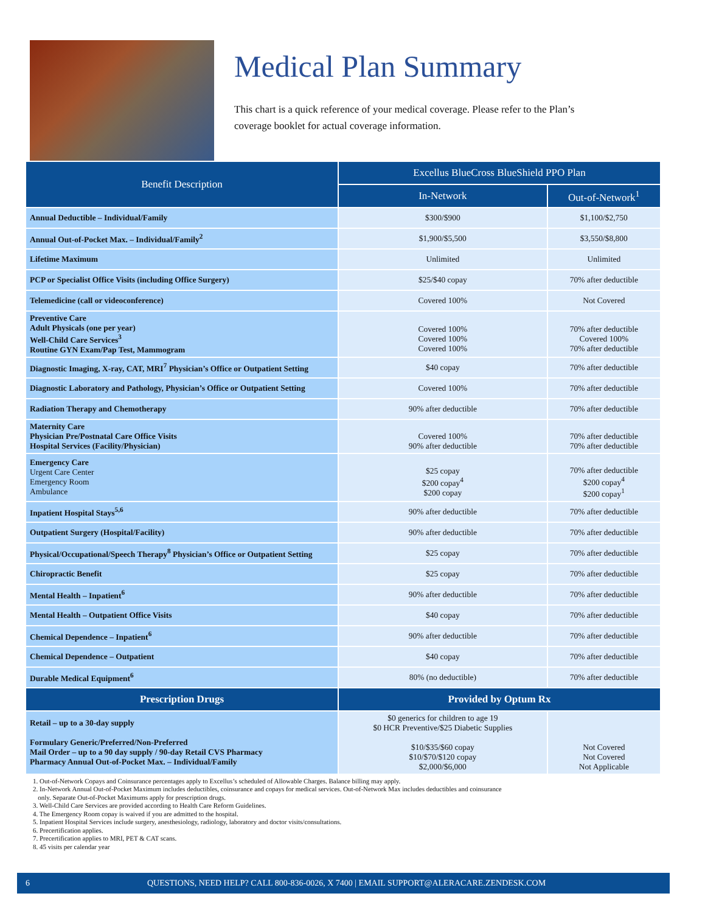Medical Plan Summary
This chart is a quick reference of your medical coverage. Please refer to the Plan’s coverage booklet for actual coverage information.
| Benefit Description | Excellus BlueCross BlueShield PPO Plan | |
| --- | --- | --- |
| | In-Network | Out-of-Network<sup>1</sup> |
| Annual Deductible – Individual/Family | $300/$900 | $1,100/$2,750 |
| Annual Out-of-Pocket Max. – Individual/Family<sup>2</sup> | $1,900/$5,500 | $3,550/$8,800 |
| Lifetime Maximum | Unlimited | Unlimited |
| PCP or Specialist Office Visits (including Office Surgery) | $25/$40 copay | 70% after deductible |
| Telemedicine (call or videoconference) | Covered 100% | Not Covered |
| Preventive Care Adult Physicals (one per year) Well-Child Care Services<sup>3</sup> Routine GYN Exam/Pap Test, Mammogram | Covered 100% Covered 100% Covered 100% | 70% after deductible Covered 100% 70% after deductible |
| Diagnostic Imaging, X-ray, CAT, MRI<sup>7</sup> Physician’s Office or Outpatient Setting | $40 copay | 70% after deductible |
| Diagnostic Laboratory and Pathology, Physician’s Office or Outpatient Setting | Covered 100% | 70% after deductible |
| Radiation Therapy and Chemotherapy | 90% after deductible | 70% after deductible |
| Maternity Care Physician Pre/Postnatal Care Office Visits Hospital Services (Facility/Physician) | Covered 100% 90% after deductible | 70% after deductible 70% after deductible |
| Emergency Care Urgent Care Center Emergency Room Ambulance | $25 copay $200 copay<sup>4</sup> $200 copay | 70% after deductible $200 copay<sup>4</sup> $200 copay<sup>1</sup> |
| Inpatient Hospital Stays<sup>5,6</sup> | 90% after deductible | 70% after deductible |
| Outpatient Surgery (Hospital/Facility) | 90% after deductible | 70% after deductible |
| Physical/Occupational/Speech Therapy<sup>8</sup> Physician’s Office or Outpatient Setting | $25 copay | 70% after deductible |
| Chiropractic Benefit | $25 copay | 70% after deductible |
| Mental Health – Inpatient<sup>6</sup> | 90% after deductible | 70% after deductible |
| Mental Health – Outpatient Office Visits | $40 copay | 70% after deductible |
| Chemical Dependence – Inpatient<sup>6</sup> | 90% after deductible | 70% after deductible |
| Chemical Dependence – Outpatient | $40 copay | 70% after deductible |
| Durable Medical Equipment<sup>6</sup> | 80% (no deductible) | 70% after deductible |
| Prescription Drugs | Provided by Optum Rx | |
| Retail – up to a 30-day supply Formulary Generic/Preferred/Non-Preferred Mail Order – up to a 90 day supply / 90-day Retail CVS Pharmacy Pharmacy Annual Out-of-Pocket Max. – Individual/Family | $0 generics for children to age 19 $0 HCR Preventive/$25 Diabetic Supplies $10/$35/$60 copay $10/$70/$120 copay $2,000/$6,000 | Not Covered Not Covered Not Applicable |
1. Out-of-Network Copays and Coinsurance percentages apply to Excellus’s scheduled of Allowable Charges. Balance billing may apply.
2. In-Network Annual Out-of-Pocket Maximum includes deductibles, coinsurance and copays for medical services. Out-of-Network Max includes deductibles and coinsurance
only. Separate Out-of-Pocket Maximums apply for prescription drugs.
3. Well-Child Care Services are provided according to Health Care Reform Guidelines.
4. The Emergency Room copay is waived if you are admitted to the hospital.
5. Inpatient Hospital Services include surgery, anesthesiology, radiology, laboratory and doctor visits/consultations.
6. Precertification applies.
7. Precertification applies to MRI, PET & CAT scans.
8. 45 visits per calendar year
6 QUESTIONS, NEED HELP? CALL 800-836-0026, X 7400 | EMAIL SUPPORT@ALERACARE.ZENDESK.COM